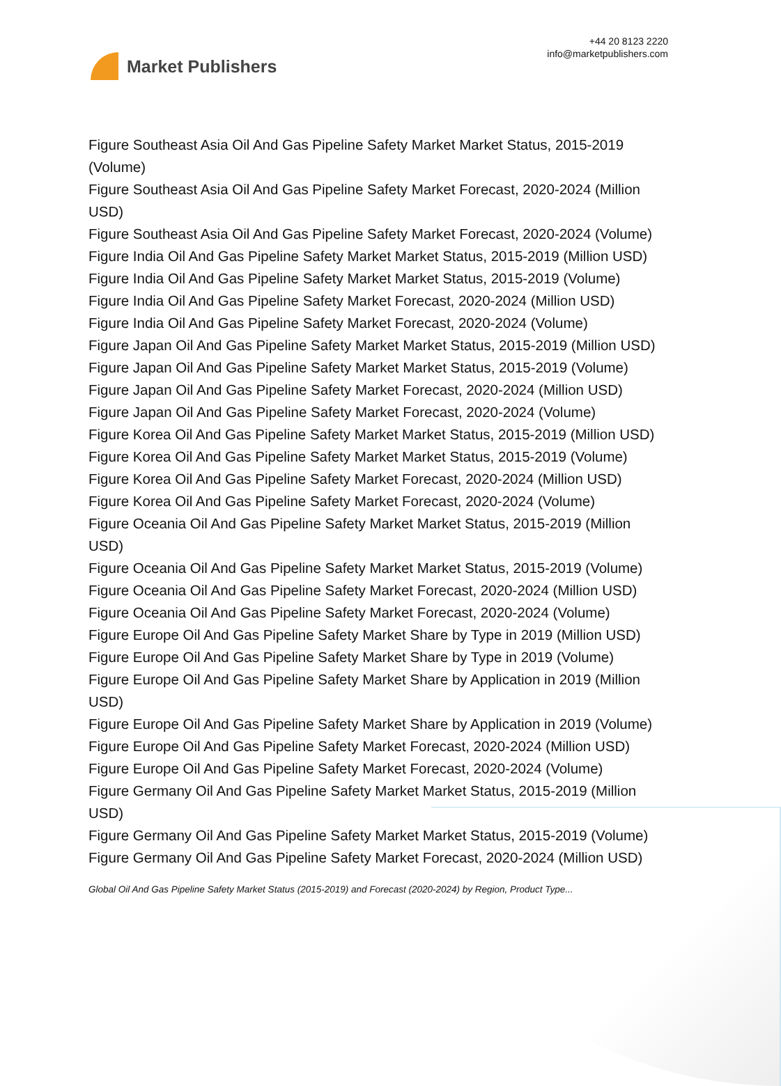Market Publishers
+44 20 8123 2220
info@marketpublishers.com
Figure Southeast Asia Oil And Gas Pipeline Safety Market Market Status, 2015-2019 (Volume)
Figure Southeast Asia Oil And Gas Pipeline Safety Market Forecast, 2020-2024 (Million USD)
Figure Southeast Asia Oil And Gas Pipeline Safety Market Forecast, 2020-2024 (Volume)
Figure India Oil And Gas Pipeline Safety Market Market Status, 2015-2019 (Million USD)
Figure India Oil And Gas Pipeline Safety Market Market Status, 2015-2019 (Volume)
Figure India Oil And Gas Pipeline Safety Market Forecast, 2020-2024 (Million USD)
Figure India Oil And Gas Pipeline Safety Market Forecast, 2020-2024 (Volume)
Figure Japan Oil And Gas Pipeline Safety Market Market Status, 2015-2019 (Million USD)
Figure Japan Oil And Gas Pipeline Safety Market Market Status, 2015-2019 (Volume)
Figure Japan Oil And Gas Pipeline Safety Market Forecast, 2020-2024 (Million USD)
Figure Japan Oil And Gas Pipeline Safety Market Forecast, 2020-2024 (Volume)
Figure Korea Oil And Gas Pipeline Safety Market Market Status, 2015-2019 (Million USD)
Figure Korea Oil And Gas Pipeline Safety Market Market Status, 2015-2019 (Volume)
Figure Korea Oil And Gas Pipeline Safety Market Forecast, 2020-2024 (Million USD)
Figure Korea Oil And Gas Pipeline Safety Market Forecast, 2020-2024 (Volume)
Figure Oceania Oil And Gas Pipeline Safety Market Market Status, 2015-2019 (Million USD)
Figure Oceania Oil And Gas Pipeline Safety Market Market Status, 2015-2019 (Volume)
Figure Oceania Oil And Gas Pipeline Safety Market Forecast, 2020-2024 (Million USD)
Figure Oceania Oil And Gas Pipeline Safety Market Forecast, 2020-2024 (Volume)
Figure Europe Oil And Gas Pipeline Safety Market Share by Type in 2019 (Million USD)
Figure Europe Oil And Gas Pipeline Safety Market Share by Type in 2019 (Volume)
Figure Europe Oil And Gas Pipeline Safety Market Share by Application in 2019 (Million USD)
Figure Europe Oil And Gas Pipeline Safety Market Share by Application in 2019 (Volume)
Figure Europe Oil And Gas Pipeline Safety Market Forecast, 2020-2024 (Million USD)
Figure Europe Oil And Gas Pipeline Safety Market Forecast, 2020-2024 (Volume)
Figure Germany Oil And Gas Pipeline Safety Market Market Status, 2015-2019 (Million USD)
Figure Germany Oil And Gas Pipeline Safety Market Market Status, 2015-2019 (Volume)
Figure Germany Oil And Gas Pipeline Safety Market Forecast, 2020-2024 (Million USD)
Global Oil And Gas Pipeline Safety Market Status (2015-2019) and Forecast (2020-2024) by Region, Product Type...